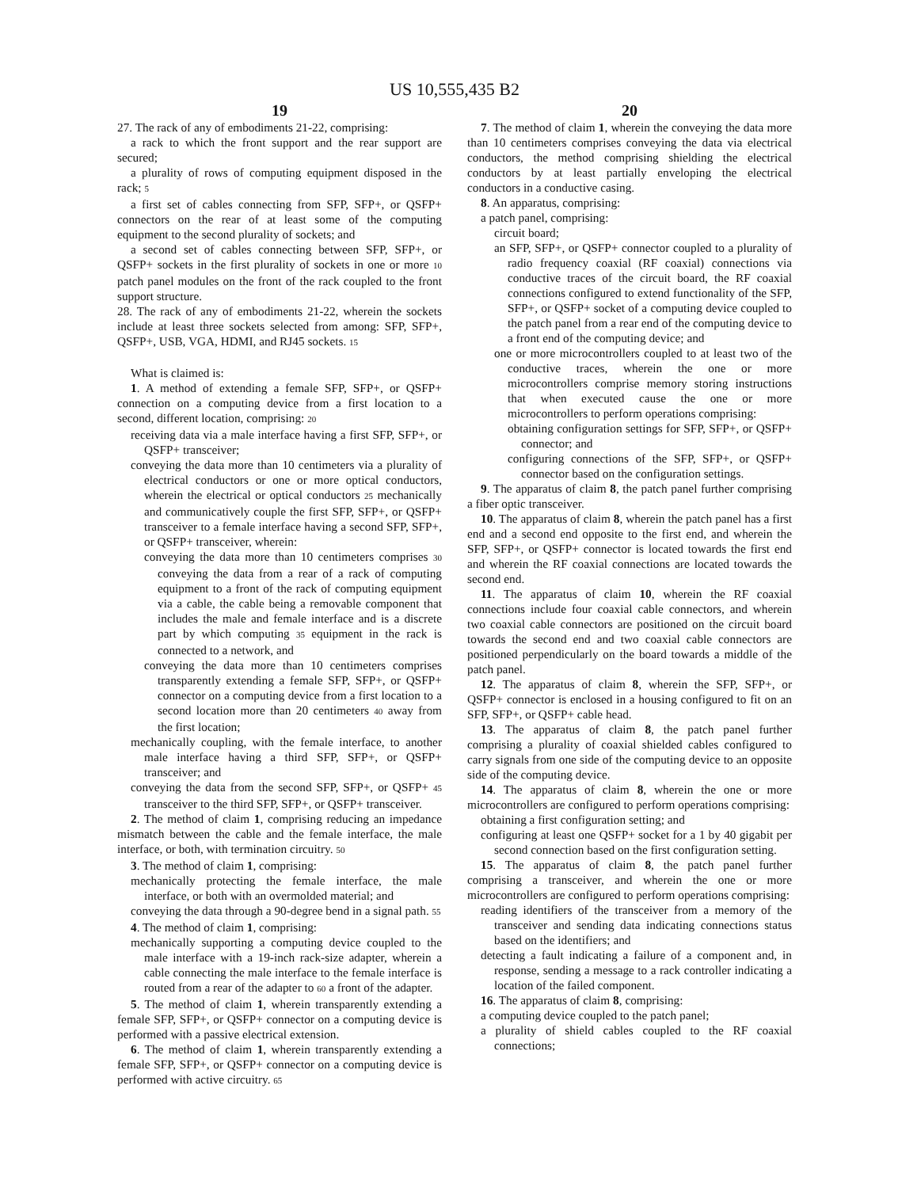US 10,555,435 B2
19
27. The rack of any of embodiments 21-22, comprising:
a rack to which the front support and the rear support are secured;
a plurality of rows of computing equipment disposed in the rack; 5
a first set of cables connecting from SFP, SFP+, or QSFP+ connectors on the rear of at least some of the computing equipment to the second plurality of sockets; and
a second set of cables connecting between SFP, SFP+, or QSFP+ sockets in the first plurality of sockets in one or more 10 patch panel modules on the front of the rack coupled to the front support structure.
28. The rack of any of embodiments 21-22, wherein the sockets include at least three sockets selected from among: SFP, SFP+, QSFP+, USB, VGA, HDMI, and RJ45 sockets. 15
What is claimed is:
1. A method of extending a female SFP, SFP+, or QSFP+ connection on a computing device from a first location to a second, different location, comprising: 20
receiving data via a male interface having a first SFP, SFP+, or QSFP+ transceiver;
conveying the data more than 10 centimeters via a plurality of electrical conductors or one or more optical conductors, wherein the electrical or optical conductors 25 mechanically and communicatively couple the first SFP, SFP+, or QSFP+ transceiver to a female interface having a second SFP, SFP+, or QSFP+ transceiver, wherein:
conveying the data more than 10 centimeters comprises 30 conveying the data from a rear of a rack of computing equipment to a front of the rack of computing equipment via a cable, the cable being a removable component that includes the male and female interface and is a discrete part by which computing 35 equipment in the rack is connected to a network, and
conveying the data more than 10 centimeters comprises transparently extending a female SFP, SFP+, or QSFP+ connector on a computing device from a first location to a second location more than 20 centimeters 40 away from the first location;
mechanically coupling, with the female interface, to another male interface having a third SFP, SFP+, or QSFP+ transceiver; and
conveying the data from the second SFP, SFP+, or QSFP+ 45 transceiver to the third SFP, SFP+, or QSFP+ transceiver.
2. The method of claim 1, comprising reducing an impedance mismatch between the cable and the female interface, the male interface, or both, with termination circuitry. 50
3. The method of claim 1, comprising:
mechanically protecting the female interface, the male interface, or both with an overmolded material; and
conveying the data through a 90-degree bend in a signal path. 55
4. The method of claim 1, comprising:
mechanically supporting a computing device coupled to the male interface with a 19-inch rack-size adapter, wherein a cable connecting the male interface to the female interface is routed from a rear of the adapter to 60 a front of the adapter.
5. The method of claim 1, wherein transparently extending a female SFP, SFP+, or QSFP+ connector on a computing device is performed with a passive electrical extension.
6. The method of claim 1, wherein transparently extending a female SFP, SFP+, or QSFP+ connector on a computing device is performed with active circuitry. 65
20
7. The method of claim 1, wherein the conveying the data more than 10 centimeters comprises conveying the data via electrical conductors, the method comprising shielding the electrical conductors by at least partially enveloping the electrical conductors in a conductive casing.
8. An apparatus, comprising:
a patch panel, comprising:
circuit board;
an SFP, SFP+, or QSFP+ connector coupled to a plurality of radio frequency coaxial (RF coaxial) connections via conductive traces of the circuit board, the RF coaxial connections configured to extend functionality of the SFP, SFP+, or QSFP+ socket of a computing device coupled to the patch panel from a rear end of the computing device to a front end of the computing device; and
one or more microcontrollers coupled to at least two of the conductive traces, wherein the one or more microcontrollers comprise memory storing instructions that when executed cause the one or more microcontrollers to perform operations comprising:
obtaining configuration settings for SFP, SFP+, or QSFP+ connector; and
configuring connections of the SFP, SFP+, or QSFP+ connector based on the configuration settings.
9. The apparatus of claim 8, the patch panel further comprising a fiber optic transceiver.
10. The apparatus of claim 8, wherein the patch panel has a first end and a second end opposite to the first end, and wherein the SFP, SFP+, or QSFP+ connector is located towards the first end and wherein the RF coaxial connections are located towards the second end.
11. The apparatus of claim 10, wherein the RF coaxial connections include four coaxial cable connectors, and wherein two coaxial cable connectors are positioned on the circuit board towards the second end and two coaxial cable connectors are positioned perpendicularly on the board towards a middle of the patch panel.
12. The apparatus of claim 8, wherein the SFP, SFP+, or QSFP+ connector is enclosed in a housing configured to fit on an SFP, SFP+, or QSFP+ cable head.
13. The apparatus of claim 8, the patch panel further comprising a plurality of coaxial shielded cables configured to carry signals from one side of the computing device to an opposite side of the computing device.
14. The apparatus of claim 8, wherein the one or more microcontrollers are configured to perform operations comprising:
obtaining a first configuration setting; and
configuring at least one QSFP+ socket for a 1 by 40 gigabit per second connection based on the first configuration setting.
15. The apparatus of claim 8, the patch panel further comprising a transceiver, and wherein the one or more microcontrollers are configured to perform operations comprising:
reading identifiers of the transceiver from a memory of the transceiver and sending data indicating connections status based on the identifiers; and
detecting a fault indicating a failure of a component and, in response, sending a message to a rack controller indicating a location of the failed component.
16. The apparatus of claim 8, comprising:
a computing device coupled to the patch panel;
a plurality of shield cables coupled to the RF coaxial connections;